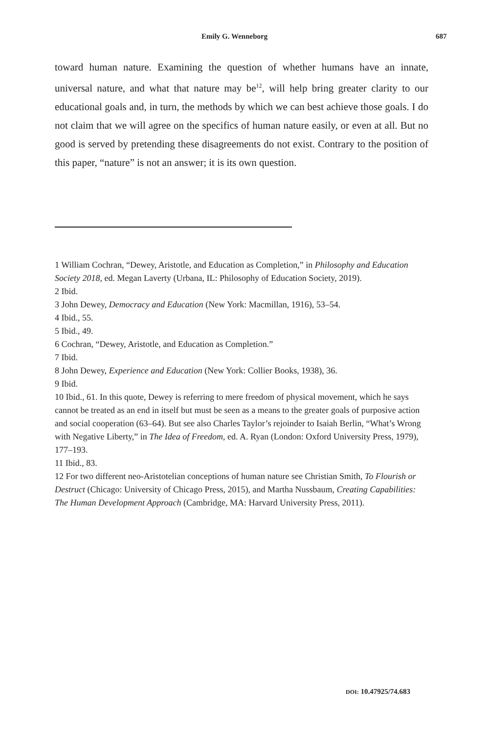Emily G. Wenneborg 687
toward human nature. Examining the question of whether humans have an innate, universal nature, and what that nature may be<sup>12</sup>, will help bring greater clarity to our educational goals and, in turn, the methods by which we can best achieve those goals. I do not claim that we will agree on the specifics of human nature easily, or even at all. But no good is served by pretending these disagreements do not exist. Contrary to the position of this paper, “nature” is not an answer; it is its own question.
1 William Cochran, “Dewey, Aristotle, and Education as Completion,” in Philosophy and Education Society 2018, ed. Megan Laverty (Urbana, IL: Philosophy of Education Society, 2019).
2 Ibid.
3 John Dewey, Democracy and Education (New York: Macmillan, 1916), 53–54.
4 Ibid., 55.
5 Ibid., 49.
6 Cochran, “Dewey, Aristotle, and Education as Completion.”
7 Ibid.
8 John Dewey, Experience and Education (New York: Collier Books, 1938), 36.
9 Ibid.
10 Ibid., 61. In this quote, Dewey is referring to mere freedom of physical movement, which he says cannot be treated as an end in itself but must be seen as a means to the greater goals of purposive action and social cooperation (63–64). But see also Charles Taylor’s rejoinder to Isaiah Berlin, “What’s Wrong with Negative Liberty,” in The Idea of Freedom, ed. A. Ryan (London: Oxford University Press, 1979), 177–193.
11 Ibid., 83.
12 For two different neo-Aristotelian conceptions of human nature see Christian Smith, To Flourish or Destruct (Chicago: University of Chicago Press, 2015), and Martha Nussbaum, Creating Capabilities: The Human Development Approach (Cambridge, MA: Harvard University Press, 2011).
DOI: 10.47925/74.683